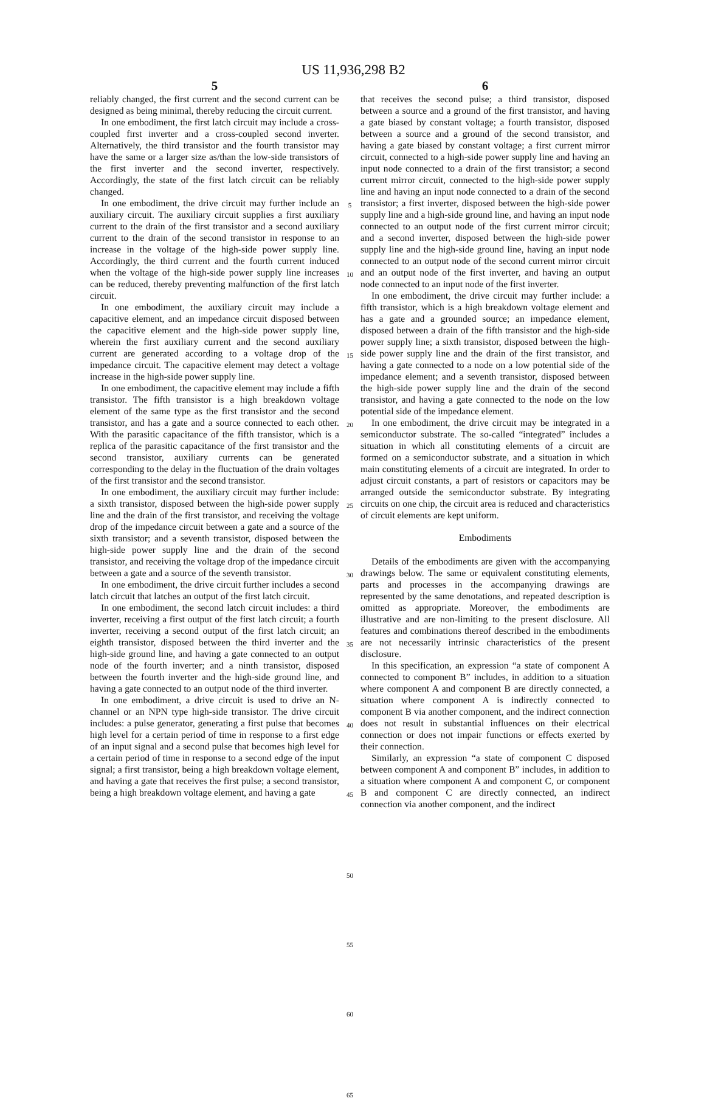US 11,936,298 B2
5
reliably changed, the first current and the second current can be designed as being minimal, thereby reducing the circuit current.
In one embodiment, the first latch circuit may include a cross-coupled first inverter and a cross-coupled second inverter. Alternatively, the third transistor and the fourth transistor may have the same or a larger size as/than the low-side transistors of the first inverter and the second inverter, respectively. Accordingly, the state of the first latch circuit can be reliably changed.
In one embodiment, the drive circuit may further include an auxiliary circuit. The auxiliary circuit supplies a first auxiliary current to the drain of the first transistor and a second auxiliary current to the drain of the second transistor in response to an increase in the voltage of the high-side power supply line. Accordingly, the third current and the fourth current induced when the voltage of the high-side power supply line increases can be reduced, thereby preventing malfunction of the first latch circuit.
In one embodiment, the auxiliary circuit may include a capacitive element, and an impedance circuit disposed between the capacitive element and the high-side power supply line, wherein the first auxiliary current and the second auxiliary current are generated according to a voltage drop of the impedance circuit. The capacitive element may detect a voltage increase in the high-side power supply line.
In one embodiment, the capacitive element may include a fifth transistor. The fifth transistor is a high breakdown voltage element of the same type as the first transistor and the second transistor, and has a gate and a source connected to each other. With the parasitic capacitance of the fifth transistor, which is a replica of the parasitic capacitance of the first transistor and the second transistor, auxiliary currents can be generated corresponding to the delay in the fluctuation of the drain voltages of the first transistor and the second transistor.
In one embodiment, the auxiliary circuit may further include: a sixth transistor, disposed between the high-side power supply line and the drain of the first transistor, and receiving the voltage drop of the impedance circuit between a gate and a source of the sixth transistor; and a seventh transistor, disposed between the high-side power supply line and the drain of the second transistor, and receiving the voltage drop of the impedance circuit between a gate and a source of the seventh transistor.
In one embodiment, the drive circuit further includes a second latch circuit that latches an output of the first latch circuit.
In one embodiment, the second latch circuit includes: a third inverter, receiving a first output of the first latch circuit; a fourth inverter, receiving a second output of the first latch circuit; an eighth transistor, disposed between the third inverter and the high-side ground line, and having a gate connected to an output node of the fourth inverter; and a ninth transistor, disposed between the fourth inverter and the high-side ground line, and having a gate connected to an output node of the third inverter.
In one embodiment, a drive circuit is used to drive an N-channel or an NPN type high-side transistor. The drive circuit includes: a pulse generator, generating a first pulse that becomes high level for a certain period of time in response to a first edge of an input signal and a second pulse that becomes high level for a certain period of time in response to a second edge of the input signal; a first transistor, being a high breakdown voltage element, and having a gate that receives the first pulse; a second transistor, being a high breakdown voltage element, and having a gate
5
10
15
20
25
30
35
40
45
50
55
60
65
6
that receives the second pulse; a third transistor, disposed between a source and a ground of the first transistor, and having a gate biased by constant voltage; a fourth transistor, disposed between a source and a ground of the second transistor, and having a gate biased by constant voltage; a first current mirror circuit, connected to a high-side power supply line and having an input node connected to a drain of the first transistor; a second current mirror circuit, connected to the high-side power supply line and having an input node connected to a drain of the second transistor; a first inverter, disposed between the high-side power supply line and a high-side ground line, and having an input node connected to an output node of the first current mirror circuit; and a second inverter, disposed between the high-side power supply line and the high-side ground line, having an input node connected to an output node of the second current mirror circuit and an output node of the first inverter, and having an output node connected to an input node of the first inverter.
In one embodiment, the drive circuit may further include: a fifth transistor, which is a high breakdown voltage element and has a gate and a grounded source; an impedance element, disposed between a drain of the fifth transistor and the high-side power supply line; a sixth transistor, disposed between the high-side power supply line and the drain of the first transistor, and having a gate connected to a node on a low potential side of the impedance element; and a seventh transistor, disposed between the high-side power supply line and the drain of the second transistor, and having a gate connected to the node on the low potential side of the impedance element.
In one embodiment, the drive circuit may be integrated in a semiconductor substrate. The so-called “integrated” includes a situation in which all constituting elements of a circuit are formed on a semiconductor substrate, and a situation in which main constituting elements of a circuit are integrated. In order to adjust circuit constants, a part of resistors or capacitors may be arranged outside the semiconductor substrate. By integrating circuits on one chip, the circuit area is reduced and characteristics of circuit elements are kept uniform.
Embodiments
Details of the embodiments are given with the accompanying drawings below. The same or equivalent constituting elements, parts and processes in the accompanying drawings are represented by the same denotations, and repeated description is omitted as appropriate. Moreover, the embodiments are illustrative and are non-limiting to the present disclosure. All features and combinations thereof described in the embodiments are not necessarily intrinsic characteristics of the present disclosure.
In this specification, an expression “a state of component A connected to component B” includes, in addition to a situation where component A and component B are directly connected, a situation where component A is indirectly connected to component B via another component, and the indirect connection does not result in substantial influences on their electrical connection or does not impair functions or effects exerted by their connection.
Similarly, an expression “a state of component C disposed between component A and component B” includes, in addition to a situation where component A and component C, or component B and component C are directly connected, an indirect connection via another component, and the indirect